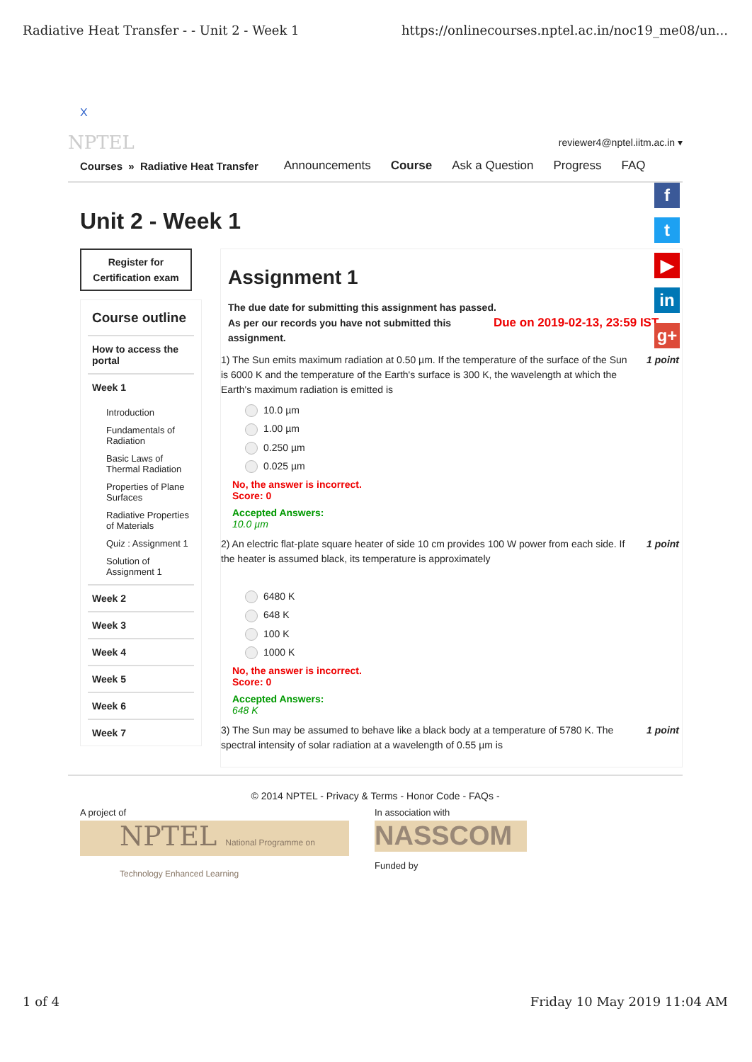Radiative Heat Transfer - - Unit 2 - Week 1 https://onlinecourses.nptel.ac.in/noc19_me08/un...
X
NPTEL reviewer4@nptel.iitm.ac.in ▾
Courses » Radiative Heat Transfer Announcements Course Ask a Question Progress FAQ
Unit 2 - Week 1
Register for Certification exam
Course outline
How to access the portal
Week 1
Introduction
Fundamentals of Radiation
Basic Laws of Thermal Radiation
Properties of Plane Surfaces
Radiative Properties of Materials
Quiz : Assignment 1
Solution of Assignment 1
Week 2
Week 3
Week 4
Week 5
Week 6
Week 7
Assignment 1
The due date for submitting this assignment has passed.
As per our records you have not submitted this Due on 2019-02-13, 23:59 IST.
assignment.
1) The Sun emits maximum radiation at 0.50 µm. If the temperature of the surface of the Sun is 6000 K and the temperature of the Earth's surface is 300 K, the wavelength at which the Earth's maximum radiation is emitted is 1 point
10.0 µm
1.00 µm
0.250 µm
0.025 µm
No, the answer is incorrect.
Score: 0
Accepted Answers:
10.0 µm
2) An electric flat-plate square heater of side 10 cm provides 100 W power from each side. If the heater is assumed black, its temperature is approximately 1 point
6480 K
648 K
100 K
1000 K
No, the answer is incorrect.
Score: 0
Accepted Answers:
648 K
3) The Sun may be assumed to behave like a black body at a temperature of 5780 K. The spectral intensity of solar radiation at a wavelength of 0.55 µm is 1 point
© 2014 NPTEL - Privacy & Terms - Honor Code - FAQs -
A project of
NPTEL National Programme on Technology Enhanced Learning
In association with
NASSCOM
Funded by
f
t
▶
in
g+
1 of 4 Friday 10 May 2019 11:04 AM